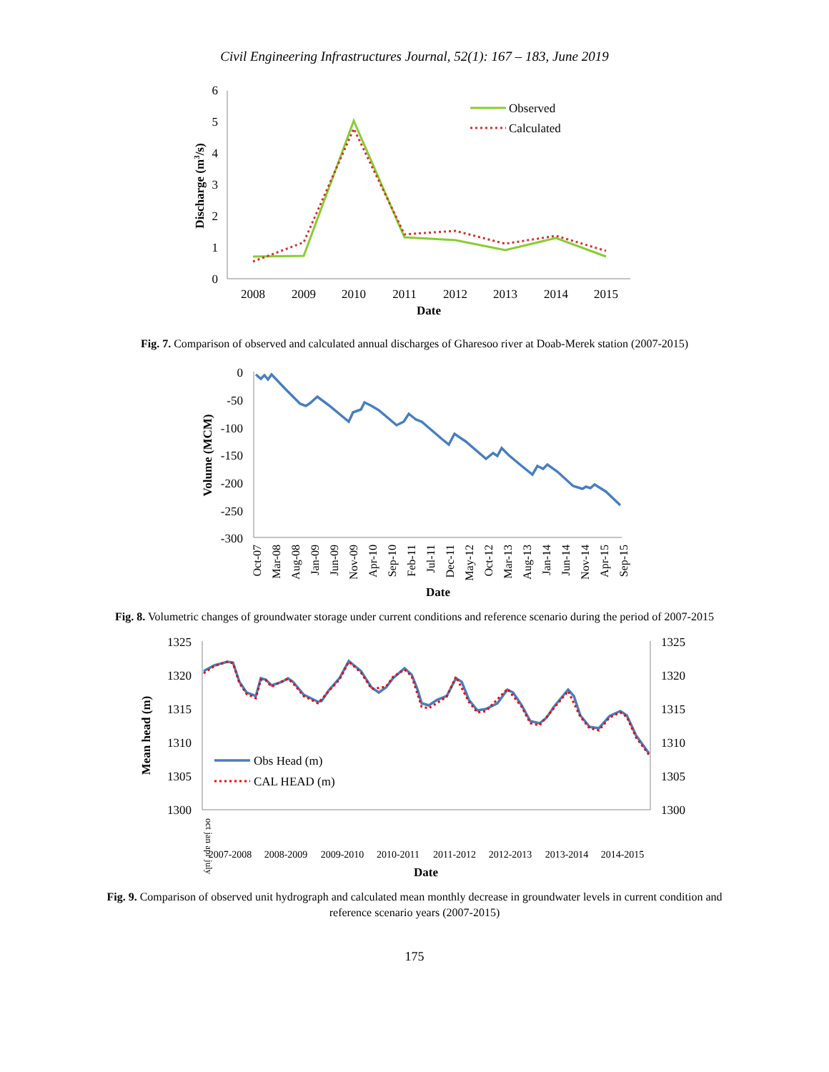Civil Engineering Infrastructures Journal, 52(1): 167 – 183, June 2019
6
5
4
3
2
1
0
2008
2009
2010
2011
2012
2013
2014
2015
Date
Discharge (m3/s)
Observed
Calculated
Fig. 7. Comparison of observed and calculated annual discharges of Gharesoo river at Doab-Merek station (2007-2015)
0
-50
-100
-150
-200
-250
-300
Oct-07
Mar-08
Aug-08
Jan-09
Jun-09
Nov-09
Apr-10
Sep-10
Feb-11
Jul-11
Dec-11
May-12
Oct-12
Mar-13
Aug-13
Jan-14
Jun-14
Nov-14
Apr-15
Sep-15
Date
Volume (MCM)
Fig. 8. Volumetric changes of groundwater storage under current conditions and reference scenario during the period of 2007-2015
1325
1320
1315
1310
1305
1300
1325
1320
1315
1310
1305
1300
2007-2008
2008-2009
2009-2010
2010-2011
2011-2012
2012-2013
2013-2014
2014-2015
oct jan apr july
Date
Mean head (m)
Obs Head (m)
CAL HEAD (m)
Fig. 9. Comparison of observed unit hydrograph and calculated mean monthly decrease in groundwater levels in current condition and reference scenario years (2007-2015)
175